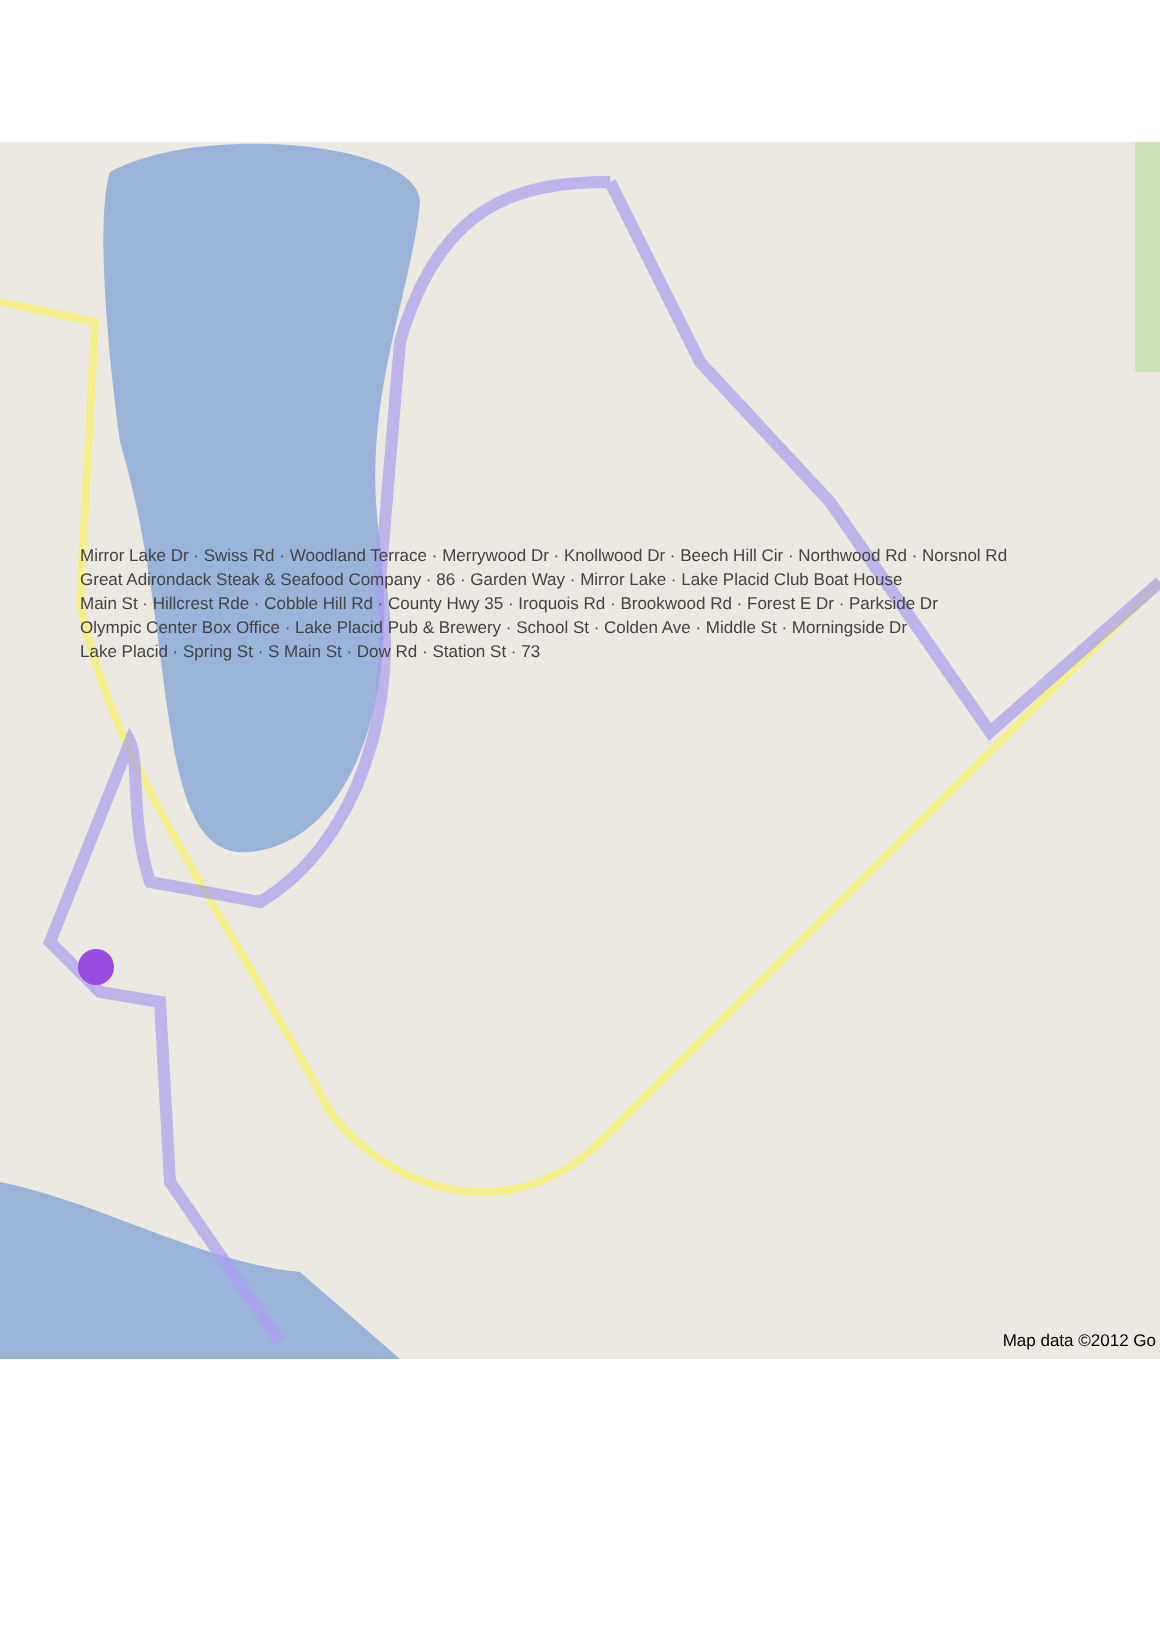Mirror Lake Dr · Swiss Rd · Woodland Terrace · Merrywood Dr · Knollwood Dr · Beech Hill Cir · Northwood Rd · Norsnol Rd
Great Adirondack Steak & Seafood Company · 86 · Garden Way · Mirror Lake · Lake Placid Club Boat House
Main St · Hillcrest Rde · Cobble Hill Rd · County Hwy 35 · Iroquois Rd · Brookwood Rd · Forest E Dr · Parkside Dr
Olympic Center Box Office · Lake Placid Pub & Brewery · School St · Colden Ave · Middle St · Morningside Dr
Lake Placid · Spring St · S Main St · Dow Rd · Station St · 73
Map data ©2012 Go